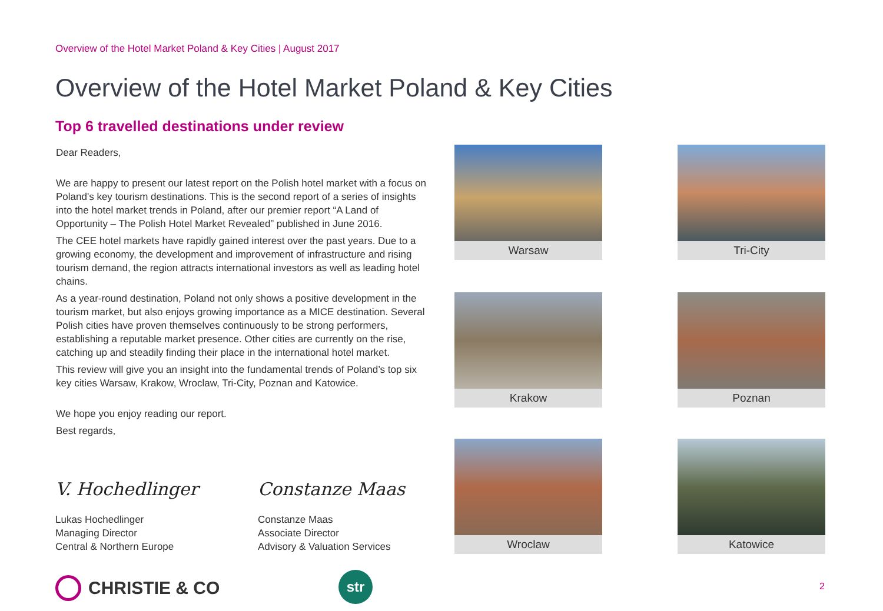Overview of the Hotel Market Poland & Key Cities | August 2017
Overview of the Hotel Market Poland & Key Cities
Top 6 travelled destinations under review
Dear Readers,
We are happy to present our latest report on the Polish hotel market with a focus on Poland's key tourism destinations. This is the second report of a series of insights into the hotel market trends in Poland, after our premier report “A Land of Opportunity – The Polish Hotel Market Revealed” published in June 2016.
The CEE hotel markets have rapidly gained interest over the past years. Due to a growing economy, the development and improvement of infrastructure and rising tourism demand, the region attracts international investors as well as leading hotel chains.
As a year-round destination, Poland not only shows a positive development in the tourism market, but also enjoys growing importance as a MICE destination. Several Polish cities have proven themselves continuously to be strong performers, establishing a reputable market presence. Other cities are currently on the rise, catching up and steadily finding their place in the international hotel market.
This review will give you an insight into the fundamental trends of Poland’s top six key cities Warsaw, Krakow, Wroclaw, Tri-City, Poznan and Katowice.
We hope you enjoy reading our report.
Best regards,
V. Hochedlinger
Lukas Hochedlinger
Managing Director
Central & Northern Europe
Constanze Maas
Constanze Maas
Associate Director
Advisory & Valuation Services
Warsaw Tri-City
Krakow Poznan
Wroclaw Katowice
CHRISTIE & CO str 2